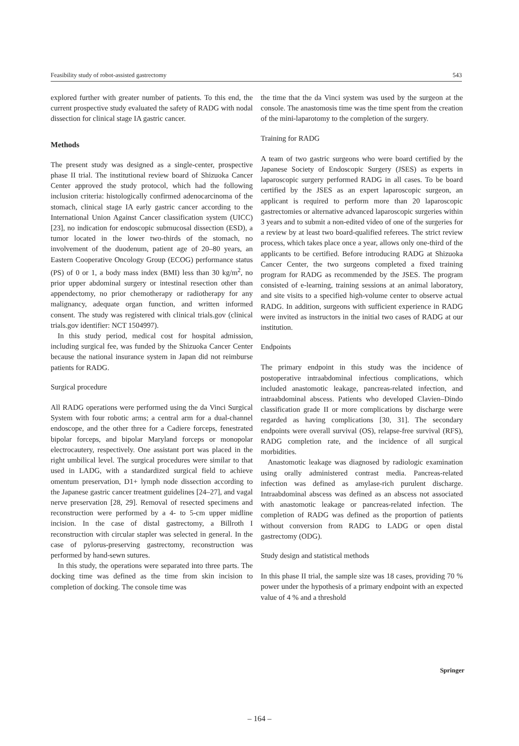Feasibility study of robot-assisted gastrectomy 543
explored further with greater number of patients. To this end, the current prospective study evaluated the safety of RADG with nodal dissection for clinical stage IA gastric cancer.
Methods
The present study was designed as a single-center, prospective phase II trial. The institutional review board of Shizuoka Cancer Center approved the study protocol, which had the following inclusion criteria: histologically confirmed adenocarcinoma of the stomach, clinical stage IA early gastric cancer according to the International Union Against Cancer classification system (UICC) [23], no indication for endoscopic submucosal dissection (ESD), a tumor located in the lower two-thirds of the stomach, no involvement of the duodenum, patient age of 20–80 years, an Eastern Cooperative Oncology Group (ECOG) performance status (PS) of 0 or 1, a body mass index (BMI) less than 30 kg/m<sup>2</sup>, no prior upper abdominal surgery or intestinal resection other than appendectomy, no prior chemotherapy or radiotherapy for any malignancy, adequate organ function, and written informed consent. The study was registered with clinical trials.gov (clinical trials.gov identifier: NCT 1504997).
In this study period, medical cost for hospital admission, including surgical fee, was funded by the Shizuoka Cancer Center because the national insurance system in Japan did not reimburse patients for RADG.
Surgical procedure
All RADG operations were performed using the da Vinci Surgical System with four robotic arms; a central arm for a dual-channel endoscope, and the other three for a Cadiere forceps, fenestrated bipolar forceps, and bipolar Maryland forceps or monopolar electrocautery, respectively. One assistant port was placed in the right umbilical level. The surgical procedures were similar to that used in LADG, with a standardized surgical field to achieve omentum preservation, D1+ lymph node dissection according to the Japanese gastric cancer treatment guidelines [24–27], and vagal nerve preservation [28, 29]. Removal of resected specimens and reconstruction were performed by a 4- to 5-cm upper midline incision. In the case of distal gastrectomy, a Billroth I reconstruction with circular stapler was selected in general. In the case of pylorus-preserving gastrectomy, reconstruction was performed by hand-sewn sutures.
In this study, the operations were separated into three parts. The docking time was defined as the time from skin incision to completion of docking. The console time was
the time that the da Vinci system was used by the surgeon at the console. The anastomosis time was the time spent from the creation of the mini-laparotomy to the completion of the surgery.
Training for RADG
A team of two gastric surgeons who were board certified by the Japanese Society of Endoscopic Surgery (JSES) as experts in laparoscopic surgery performed RADG in all cases. To be board certified by the JSES as an expert laparoscopic surgeon, an applicant is required to perform more than 20 laparoscopic gastrectomies or alternative advanced laparoscopic surgeries within 3 years and to submit a non-edited video of one of the surgeries for a review by at least two board-qualified referees. The strict review process, which takes place once a year, allows only one-third of the applicants to be certified. Before introducing RADG at Shizuoka Cancer Center, the two surgeons completed a fixed training program for RADG as recommended by the JSES. The program consisted of e-learning, training sessions at an animal laboratory, and site visits to a specified high-volume center to observe actual RADG. In addition, surgeons with sufficient experience in RADG were invited as instructors in the initial two cases of RADG at our institution.
Endpoints
The primary endpoint in this study was the incidence of postoperative intraabdominal infectious complications, which included anastomotic leakage, pancreas-related infection, and intraabdominal abscess. Patients who developed Clavien–Dindo classification grade II or more complications by discharge were regarded as having complications [30, 31]. The secondary endpoints were overall survival (OS), relapse-free survival (RFS), RADG completion rate, and the incidence of all surgical morbidities.
Anastomotic leakage was diagnosed by radiologic examination using orally administered contrast media. Pancreas-related infection was defined as amylase-rich purulent discharge. Intraabdominal abscess was defined as an abscess not associated with anastomotic leakage or pancreas-related infection. The completion of RADG was defined as the proportion of patients without conversion from RADG to LADG or open distal gastrectomy (ODG).
Study design and statistical methods
In this phase II trial, the sample size was 18 cases, providing 70 % power under the hypothesis of a primary endpoint with an expected value of 4 % and a threshold
Springer
– 164 –